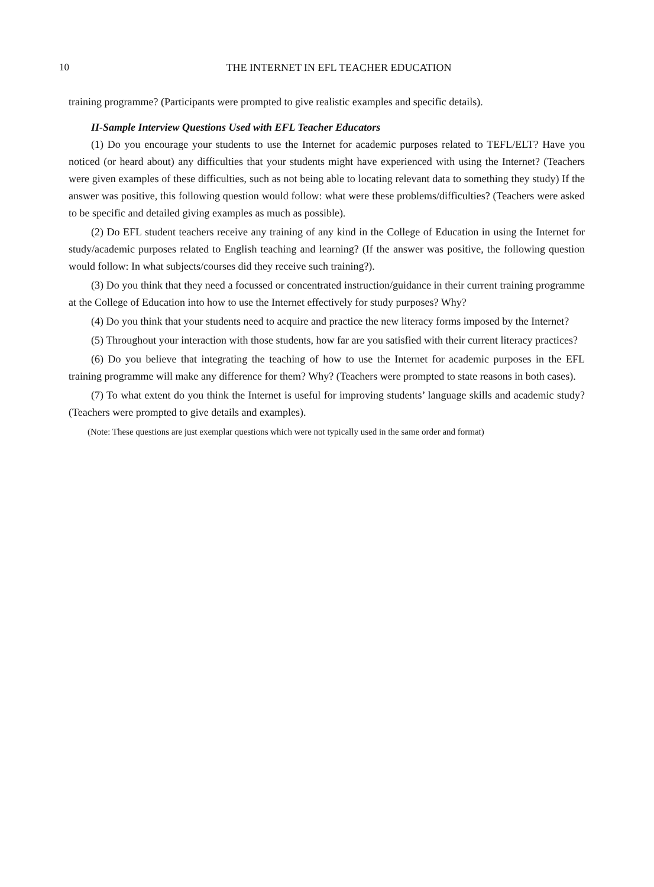10
THE INTERNET IN EFL TEACHER EDUCATION
training programme? (Participants were prompted to give realistic examples and specific details).
II-Sample Interview Questions Used with EFL Teacher Educators
(1) Do you encourage your students to use the Internet for academic purposes related to TEFL/ELT? Have you noticed (or heard about) any difficulties that your students might have experienced with using the Internet? (Teachers were given examples of these difficulties, such as not being able to locating relevant data to something they study) If the answer was positive, this following question would follow: what were these problems/difficulties? (Teachers were asked to be specific and detailed giving examples as much as possible).
(2) Do EFL student teachers receive any training of any kind in the College of Education in using the Internet for study/academic purposes related to English teaching and learning? (If the answer was positive, the following question would follow: In what subjects/courses did they receive such training?).
(3) Do you think that they need a focussed or concentrated instruction/guidance in their current training programme at the College of Education into how to use the Internet effectively for study purposes? Why?
(4) Do you think that your students need to acquire and practice the new literacy forms imposed by the Internet?
(5) Throughout your interaction with those students, how far are you satisfied with their current literacy practices?
(6) Do you believe that integrating the teaching of how to use the Internet for academic purposes in the EFL training programme will make any difference for them? Why? (Teachers were prompted to state reasons in both cases).
(7) To what extent do you think the Internet is useful for improving students’ language skills and academic study? (Teachers were prompted to give details and examples).
(Note: These questions are just exemplar questions which were not typically used in the same order and format)